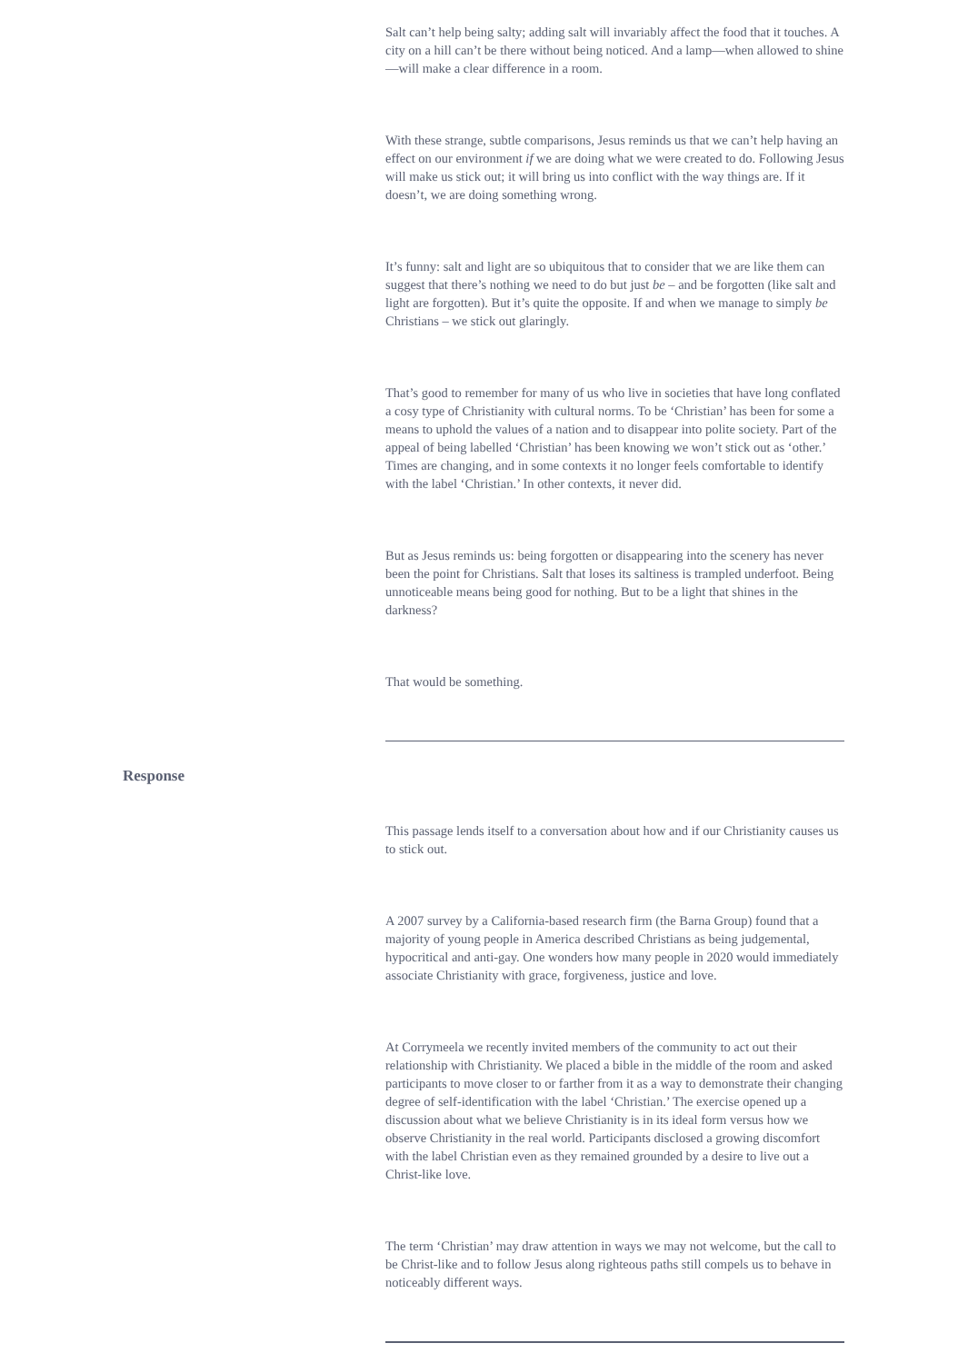Salt can’t help being salty; adding salt will invariably affect the food that it touches. A city on a hill can’t be there without being noticed. And a lamp—when allowed to shine—will make a clear difference in a room.
With these strange, subtle comparisons, Jesus reminds us that we can’t help having an effect on our environment if we are doing what we were created to do. Following Jesus will make us stick out; it will bring us into conflict with the way things are. If it doesn’t, we are doing something wrong.
It’s funny: salt and light are so ubiquitous that to consider that we are like them can suggest that there’s nothing we need to do but just be – and be forgotten (like salt and light are forgotten). But it’s quite the opposite. If and when we manage to simply be Christians – we stick out glaringly.
That’s good to remember for many of us who live in societies that have long conflated a cosy type of Christianity with cultural norms. To be ‘Christian’ has been for some a means to uphold the values of a nation and to disappear into polite society. Part of the appeal of being labelled ‘Christian’ has been knowing we won’t stick out as ‘other.’ Times are changing, and in some contexts it no longer feels comfortable to identify with the label ‘Christian.’ In other contexts, it never did.
But as Jesus reminds us: being forgotten or disappearing into the scenery has never been the point for Christians. Salt that loses its saltiness is trampled underfoot. Being unnoticeable means being good for nothing. But to be a light that shines in the darkness?
That would be something.
Response
This passage lends itself to a conversation about how and if our Christianity causes us to stick out.
A 2007 survey by a California-based research firm (the Barna Group) found that a majority of young people in America described Christians as being judgemental, hypocritical and anti-gay. One wonders how many people in 2020 would immediately associate Christianity with grace, forgiveness, justice and love.
At Corrymeela we recently invited members of the community to act out their relationship with Christianity. We placed a bible in the middle of the room and asked participants to move closer to or farther from it as a way to demonstrate their changing degree of self-identification with the label ‘Christian.’ The exercise opened up a discussion about what we believe Christianity is in its ideal form versus how we observe Christianity in the real world. Participants disclosed a growing discomfort with the label Christian even as they remained grounded by a desire to live out a Christ-like love.
The term ‘Christian’ may draw attention in ways we may not welcome, but the call to be Christ-like and to follow Jesus along righteous paths still compels us to behave in noticeably different ways.